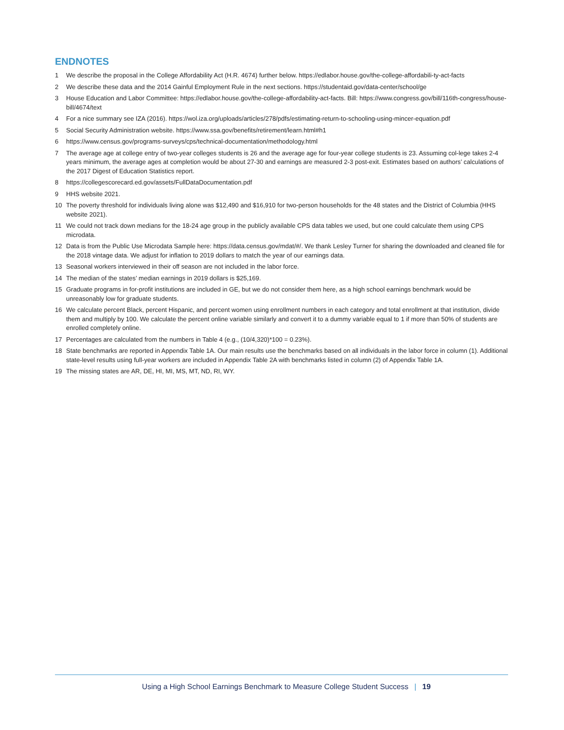ENDNOTES
1 We describe the proposal in the College Affordability Act (H.R. 4674) further below. https://edlabor.house.gov/the-college-affordabili-ty-act-facts
2 We describe these data and the 2014 Gainful Employment Rule in the next sections. https://studentaid.gov/data-center/school/ge
3 House Education and Labor Committee: https://edlabor.house.gov/the-college-affordability-act-facts. Bill: https://www.congress.gov/bill/116th-congress/house-bill/4674/text
4 For a nice summary see IZA (2016). https://wol.iza.org/uploads/articles/278/pdfs/estimating-return-to-schooling-using-mincer-equation.pdf
5 Social Security Administration website. https://www.ssa.gov/benefits/retirement/learn.html#h1
6 https://www.census.gov/programs-surveys/cps/technical-documentation/methodology.html
7 The average age at college entry of two-year colleges students is 26 and the average age for four-year college students is 23. Assuming col-lege takes 2-4 years minimum, the average ages at completion would be about 27-30 and earnings are measured 2-3 post-exit. Estimates based on authors’ calculations of the 2017 Digest of Education Statistics report.
8 https://collegescorecard.ed.gov/assets/FullDataDocumentation.pdf
9 HHS website 2021.
10 The poverty threshold for individuals living alone was $12,490 and $16,910 for two-person households for the 48 states and the District of Columbia (HHS website 2021).
11 We could not track down medians for the 18-24 age group in the publicly available CPS data tables we used, but one could calculate them using CPS microdata.
12 Data is from the Public Use Microdata Sample here: https://data.census.gov/mdat/#/. We thank Lesley Turner for sharing the downloaded and cleaned file for the 2018 vintage data. We adjust for inflation to 2019 dollars to match the year of our earnings data.
13 Seasonal workers interviewed in their off season are not included in the labor force.
14 The median of the states’ median earnings in 2019 dollars is $25,169.
15 Graduate programs in for-profit institutions are included in GE, but we do not consider them here, as a high school earnings benchmark would be unreasonably low for graduate students.
16 We calculate percent Black, percent Hispanic, and percent women using enrollment numbers in each category and total enrollment at that institution, divide them and multiply by 100. We calculate the percent online variable similarly and convert it to a dummy variable equal to 1 if more than 50% of students are enrolled completely online.
17 Percentages are calculated from the numbers in Table 4 (e.g., (10/4,320)*100 = 0.23%).
18 State benchmarks are reported in Appendix Table 1A. Our main results use the benchmarks based on all individuals in the labor force in column (1). Additional state-level results using full-year workers are included in Appendix Table 2A with benchmarks listed in column (2) of Appendix Table 1A.
19 The missing states are AR, DE, HI, MI, MS, MT, ND, RI, WY.
Using a High School Earnings Benchmark to Measure College Student Success | 19